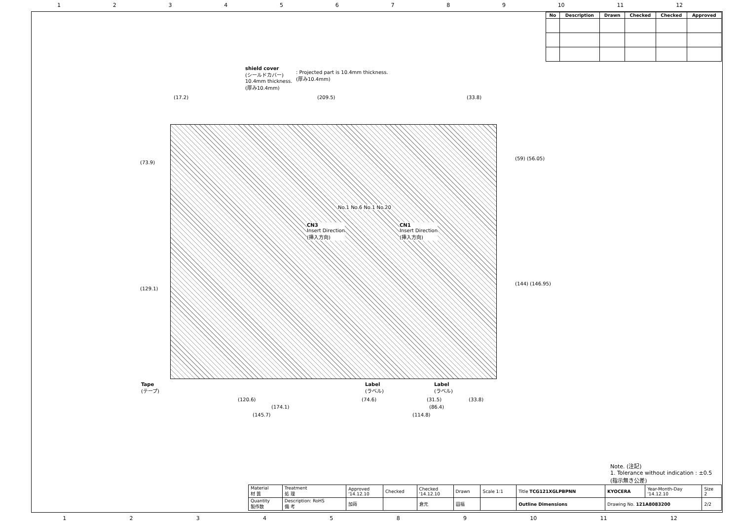123456789 10 11 12
| No | Description | Drawn | Checked | Checked | Approved |
| --- | --- | --- | --- | --- | --- |
shield cover
(シールドカバー)
10.4mm thickness.
(厚み10.4mm)
: Projected part is 10.4mm thickness.
(厚み10.4mm)
(17.2) (209.5) (33.8)
No.1 No.6 No.1 No.20
CN3
Insert Direction
(挿入方向)
CN1
Insert Direction
(挿入方向)
(73.9)
(129.1)
(59) (56.05)
(144) (146.95)
Tape
(テープ)
Label
(ラベル)
Label
(ラベル)
(120.6) (74.6) (31.5) (33.8)
(174.1) (86.4)
(145.7) (114.8)
Note. (注記)
1. Tolerance without indication : ±0.5
(指示無き公差)
| Material 材 質 | Treatment 処 理 | Approved '14.12.10 | Checked | Checked '14.12.10 | Drawn | Scale 1:1 | Title TCG121XGLPBPNN | KYOCERA | Year-Month-Day '14.12.10 | Size 2 |
| Quantity 製作数 | Description: RoHS 備 考 | 加蒔 | | 倉元 | 圓福 | | Outline Dimensions | Drawing No. 121A8083200 | | 2/2 |
1234589 10 11 12